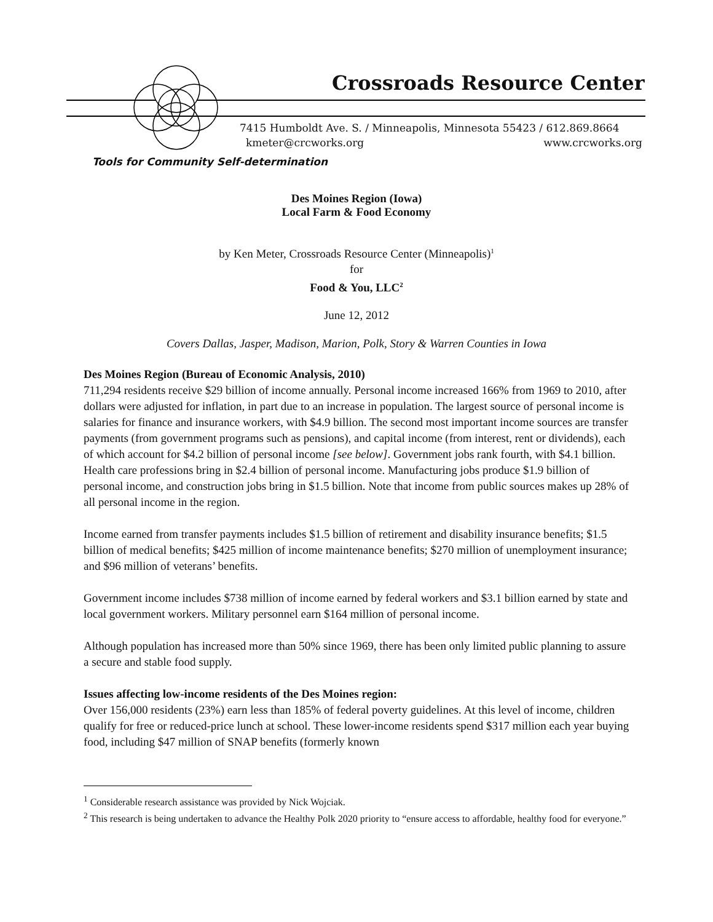Crossroads Resource Center
7415 Humboldt Ave. S. / Minneapolis, Minnesota 55423 / 612.869.8664
kmeter@crcworks.org www.crcworks.org
Tools for Community Self-determination
Des Moines Region (Iowa)
Local Farm & Food Economy
by Ken Meter, Crossroads Resource Center (Minneapolis)<sup>1</sup>
for
Food & You, LLC<sup>2</sup>
June 12, 2012
Covers Dallas, Jasper, Madison, Marion, Polk, Story & Warren Counties in Iowa
Des Moines Region (Bureau of Economic Analysis, 2010)
711,294 residents receive $29 billion of income annually. Personal income increased 166% from 1969 to 2010, after dollars were adjusted for inflation, in part due to an increase in population. The largest source of personal income is salaries for finance and insurance workers, with $4.9 billion. The second most important income sources are transfer payments (from government programs such as pensions), and capital income (from interest, rent or dividends), each of which account for $4.2 billion of personal income [see below]. Government jobs rank fourth, with $4.1 billion. Health care professions bring in $2.4 billion of personal income. Manufacturing jobs produce $1.9 billion of personal income, and construction jobs bring in $1.5 billion. Note that income from public sources makes up 28% of all personal income in the region.
Income earned from transfer payments includes $1.5 billion of retirement and disability insurance benefits; $1.5 billion of medical benefits; $425 million of income maintenance benefits; $270 million of unemployment insurance; and $96 million of veterans’ benefits.
Government income includes $738 million of income earned by federal workers and $3.1 billion earned by state and local government workers. Military personnel earn $164 million of personal income.
Although population has increased more than 50% since 1969, there has been only limited public planning to assure a secure and stable food supply.
Issues affecting low-income residents of the Des Moines region:
Over 156,000 residents (23%) earn less than 185% of federal poverty guidelines. At this level of income, children qualify for free or reduced-price lunch at school. These lower-income residents spend $317 million each year buying food, including $47 million of SNAP benefits (formerly known
<sup>1</sup> Considerable research assistance was provided by Nick Wojciak.
<sup>2</sup> This research is being undertaken to advance the Healthy Polk 2020 priority to “ensure access to affordable, healthy food for everyone.”